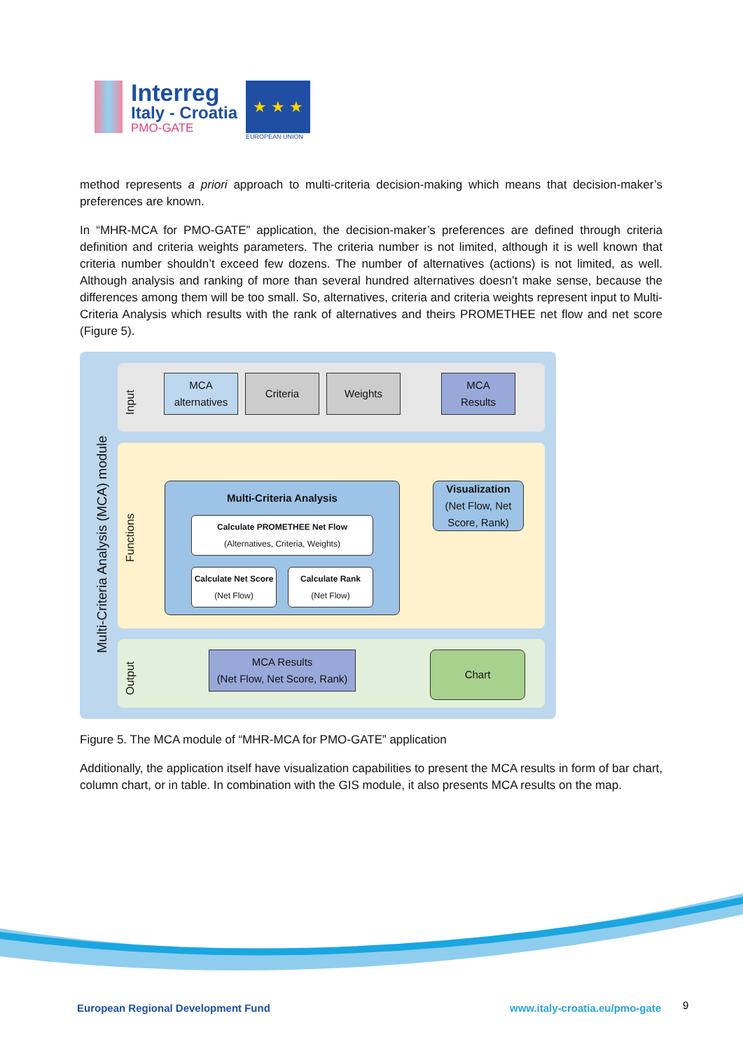Interreg
Italy - Croatia
PMO-GATE
★ ★ ★
EUROPEAN UNION
method represents a priori approach to multi-criteria decision-making which means that decision-maker’s preferences are known.
In “MHR-MCA for PMO-GATE” application, the decision-maker’s preferences are defined through criteria definition and criteria weights parameters. The criteria number is not limited, although it is well known that criteria number shouldn’t exceed few dozens. The number of alternatives (actions) is not limited, as well. Although analysis and ranking of more than several hundred alternatives doesn’t make sense, because the differences among them will be too small. So, alternatives, criteria and criteria weights represent input to Multi-Criteria Analysis which results with the rank of alternatives and theirs PROMETHEE net flow and net score (Figure 5).
Multi-Criteria Analysis (MCA) module
Input
Functions
Output
MCA
alternatives
Criteria Weights
MCA
Results
Multi-Criteria Analysis
Calculate PROMETHEE Net Flow
(Alternatives, Criteria, Weights)
Calculate Net Score
(Net Flow)
Calculate Rank
(Net Flow)
Visualization
(Net Flow, Net Score, Rank)
MCA Results
(Net Flow, Net Score, Rank)
Chart
Figure 5. The MCA module of “MHR-MCA for PMO-GATE” application
Additionally, the application itself have visualization capabilities to present the MCA results in form of bar chart, column chart, or in table. In combination with the GIS module, it also presents MCA results on the map.
European Regional Development Fund
www.italy-croatia.eu/pmo-gate 9